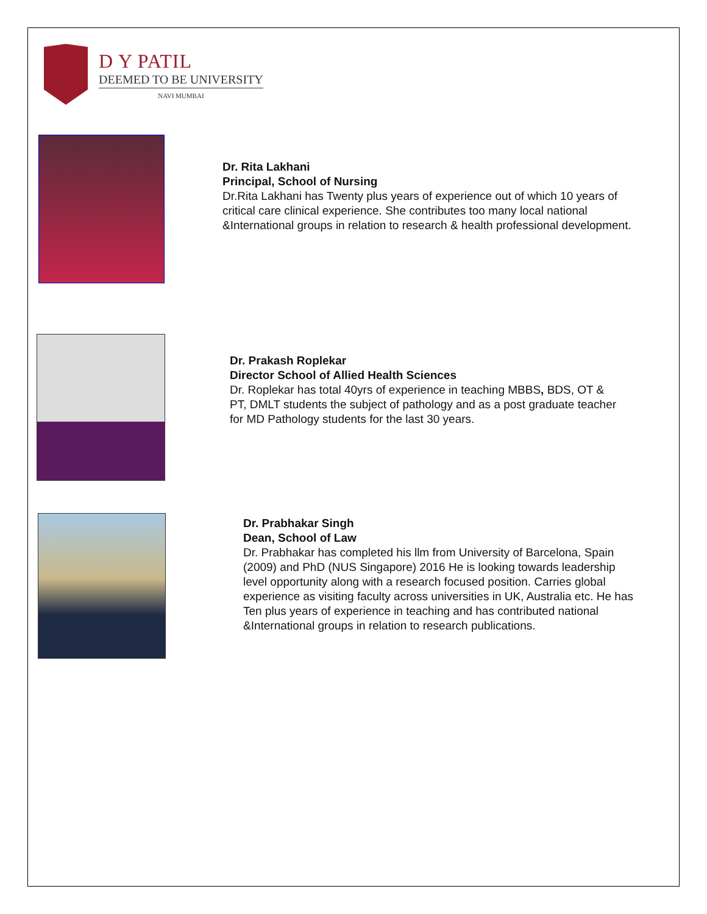D Y PATIL
DEEMED TO BE UNIVERSITY
NAVI MUMBAI
Dr. Rita Lakhani
Principal, School of Nursing
Dr.Rita Lakhani has Twenty plus years of experience out of which 10 years of critical care clinical experience. She contributes too many local national &International groups in relation to research & health professional development.
Dr. Prakash Roplekar
Director School of Allied Health Sciences
Dr. Roplekar has total 40yrs of experience in teaching MBBS, BDS, OT & PT, DMLT students the subject of pathology and as a post graduate teacher for MD Pathology students for the last 30 years.
Dr. Prabhakar Singh
Dean, School of Law
Dr. Prabhakar has completed his llm from University of Barcelona, Spain (2009) and PhD (NUS Singapore) 2016 He is looking towards leadership level opportunity along with a research focused position. Carries global experience as visiting faculty across universities in UK, Australia etc. He has Ten plus years of experience in teaching and has contributed national &International groups in relation to research publications.